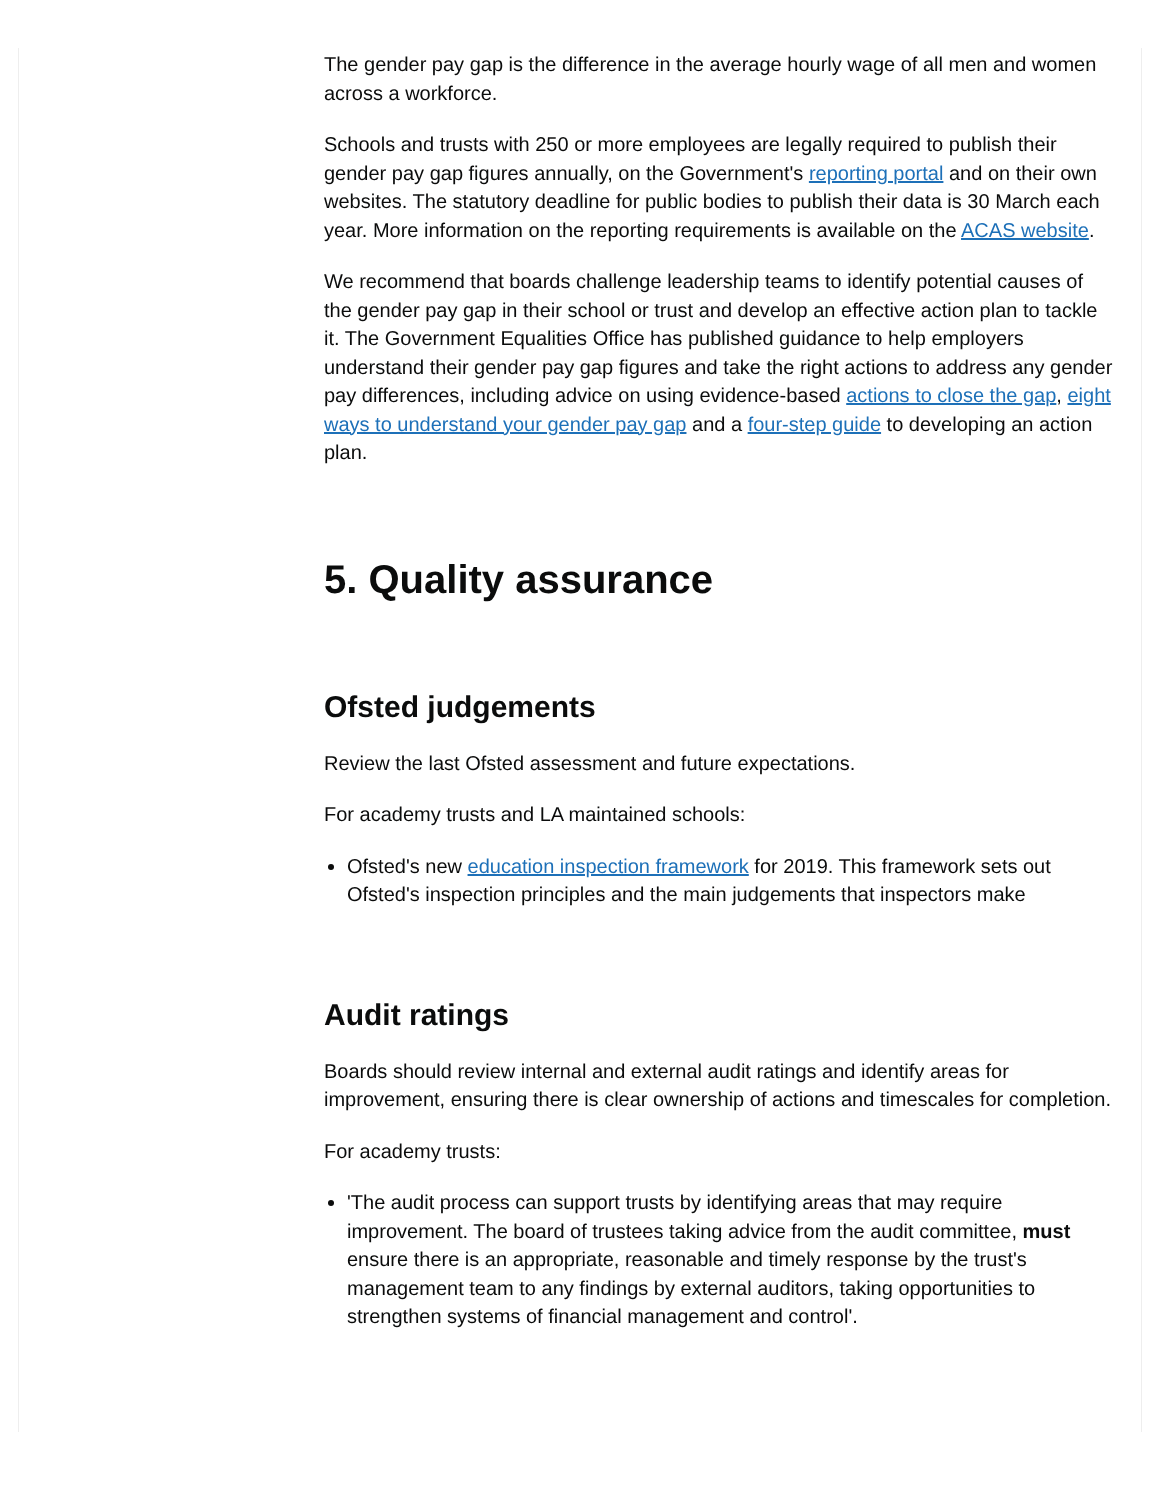The gender pay gap is the difference in the average hourly wage of all men and women across a workforce.
Schools and trusts with 250 or more employees are legally required to publish their gender pay gap figures annually, on the Government's reporting portal and on their own websites. The statutory deadline for public bodies to publish their data is 30 March each year. More information on the reporting requirements is available on the ACAS website.
We recommend that boards challenge leadership teams to identify potential causes of the gender pay gap in their school or trust and develop an effective action plan to tackle it. The Government Equalities Office has published guidance to help employers understand their gender pay gap figures and take the right actions to address any gender pay differences, including advice on using evidence-based actions to close the gap, eight ways to understand your gender pay gap and a four-step guide to developing an action plan.
5. Quality assurance
Ofsted judgements
Review the last Ofsted assessment and future expectations.
For academy trusts and LA maintained schools:
Ofsted's new education inspection framework for 2019. This framework sets out Ofsted's inspection principles and the main judgements that inspectors make
Audit ratings
Boards should review internal and external audit ratings and identify areas for improvement, ensuring there is clear ownership of actions and timescales for completion.
For academy trusts:
'The audit process can support trusts by identifying areas that may require improvement. The board of trustees taking advice from the audit committee, must ensure there is an appropriate, reasonable and timely response by the trust's management team to any findings by external auditors, taking opportunities to strengthen systems of financial management and control'.